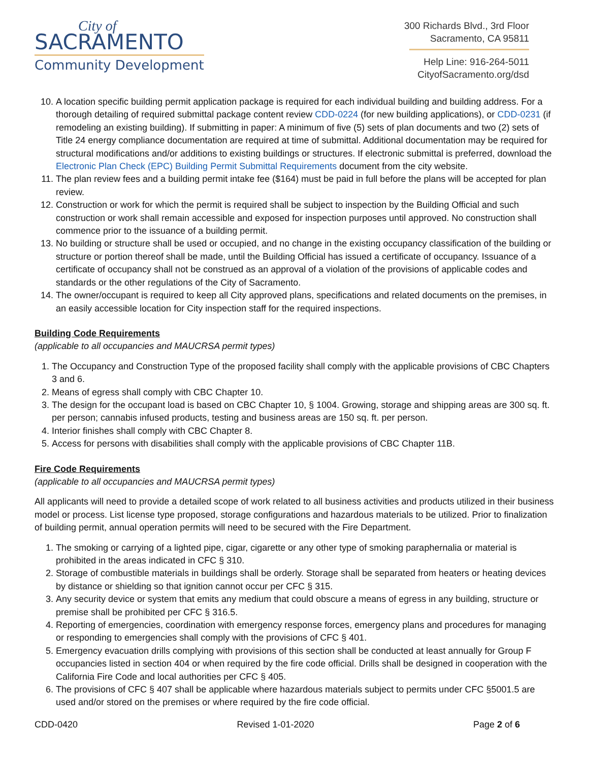City of
SACRAMENTO
Community Development
300 Richards Blvd., 3rd Floor
Sacramento, CA 95811
Help Line: 916-264-5011
CityofSacramento.org/dsd
10. A location specific building permit application package is required for each individual building and building address. For a thorough detailing of required submittal package content review CDD-0224 (for new building applications), or CDD-0231 (if remodeling an existing building). If submitting in paper: A minimum of five (5) sets of plan documents and two (2) sets of Title 24 energy compliance documentation are required at time of submittal. Additional documentation may be required for structural modifications and/or additions to existing buildings or structures. If electronic submittal is preferred, download the Electronic Plan Check (EPC) Building Permit Submittal Requirements document from the city website.
11. The plan review fees and a building permit intake fee ($164) must be paid in full before the plans will be accepted for plan review.
12. Construction or work for which the permit is required shall be subject to inspection by the Building Official and such construction or work shall remain accessible and exposed for inspection purposes until approved. No construction shall commence prior to the issuance of a building permit.
13. No building or structure shall be used or occupied, and no change in the existing occupancy classification of the building or structure or portion thereof shall be made, until the Building Official has issued a certificate of occupancy. Issuance of a certificate of occupancy shall not be construed as an approval of a violation of the provisions of applicable codes and standards or the other regulations of the City of Sacramento.
14. The owner/occupant is required to keep all City approved plans, specifications and related documents on the premises, in an easily accessible location for City inspection staff for the required inspections.
Building Code Requirements
(applicable to all occupancies and MAUCRSA permit types)
1. The Occupancy and Construction Type of the proposed facility shall comply with the applicable provisions of CBC Chapters 3 and 6.
2. Means of egress shall comply with CBC Chapter 10.
3. The design for the occupant load is based on CBC Chapter 10, § 1004. Growing, storage and shipping areas are 300 sq. ft. per person; cannabis infused products, testing and business areas are 150 sq. ft. per person.
4. Interior finishes shall comply with CBC Chapter 8.
5. Access for persons with disabilities shall comply with the applicable provisions of CBC Chapter 11B.
Fire Code Requirements
(applicable to all occupancies and MAUCRSA permit types)
All applicants will need to provide a detailed scope of work related to all business activities and products utilized in their business model or process. List license type proposed, storage configurations and hazardous materials to be utilized. Prior to finalization of building permit, annual operation permits will need to be secured with the Fire Department.
1. The smoking or carrying of a lighted pipe, cigar, cigarette or any other type of smoking paraphernalia or material is prohibited in the areas indicated in CFC § 310.
2. Storage of combustible materials in buildings shall be orderly. Storage shall be separated from heaters or heating devices by distance or shielding so that ignition cannot occur per CFC § 315.
3. Any security device or system that emits any medium that could obscure a means of egress in any building, structure or premise shall be prohibited per CFC § 316.5.
4. Reporting of emergencies, coordination with emergency response forces, emergency plans and procedures for managing or responding to emergencies shall comply with the provisions of CFC § 401.
5. Emergency evacuation drills complying with provisions of this section shall be conducted at least annually for Group F occupancies listed in section 404 or when required by the fire code official. Drills shall be designed in cooperation with the California Fire Code and local authorities per CFC § 405.
6. The provisions of CFC § 407 shall be applicable where hazardous materials subject to permits under CFC §5001.5 are used and/or stored on the premises or where required by the fire code official.
CDD-0420 Revised 1-01-2020 Page 2 of 6